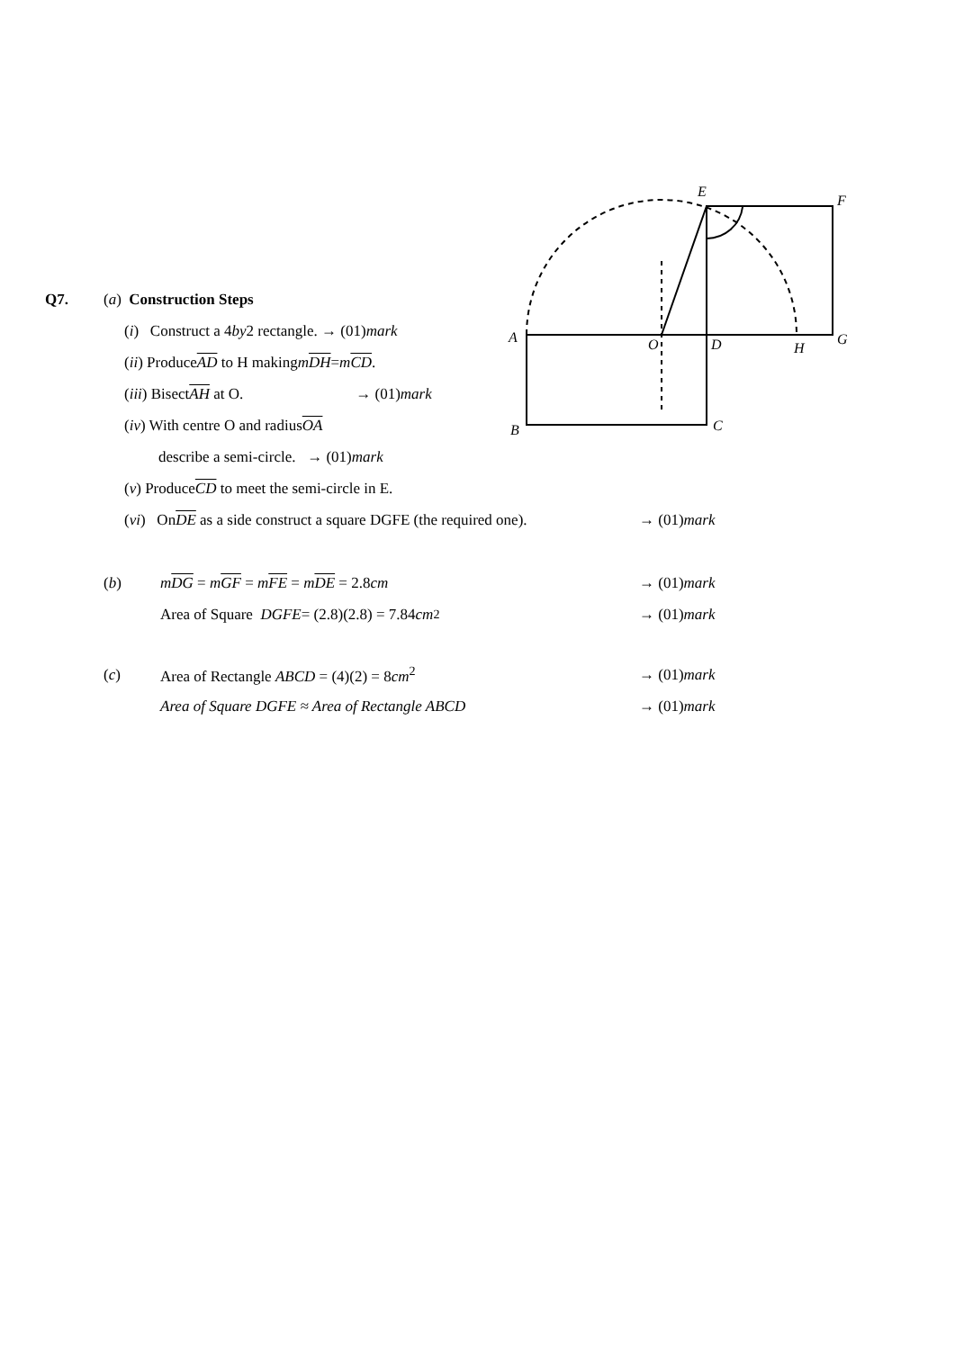E
F
A
O
D
H
G
B
C
Q7. (a) Construction Steps
(i) Construct a 4 by 2 rectangle. → (01) mark
(ii) Produce AD to H making m DH = m CD.
(iii) Bisect AH at O. → (01)mark
(iv) With centre O and radius OA
describe a semi-circle. → (01) mark
(v) Produce CD to meet the semi-circle in E.
(vi) On DE as a side construct a square DGFE (the required one). → (01)mark
(b) mDG = mGF = mFE = mDE = 2.8cm → (01)mark
Area of Square DGFE = (2.8)(2.8) = 7.84 cm<sup>2</sup> → (01)mark
(c) Area of Rectangle ABCD = (4)(2) = 8cm<sup>2</sup> → (01)mark
Area of Square DGFE ≈ Area of Rectangle ABCD → (01)mark